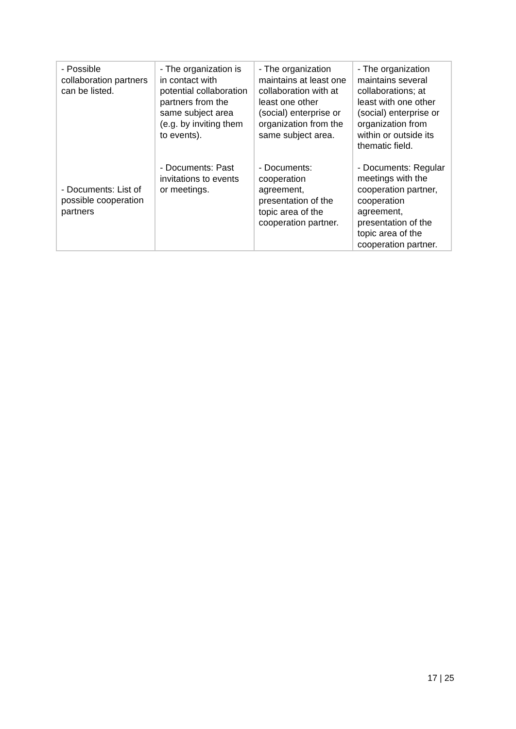| - Possible collaboration partners can be listed. - Documents: List of possible cooperation partners | - The organization is in contact with potential collaboration partners from the same subject area (e.g. by inviting them to events). - Documents: Past invitations to events or meetings. | - The organization maintains at least one collaboration with at least one other (social) enterprise or organization from the same subject area. - Documents: cooperation agreement, presentation of the topic area of the cooperation partner. | - The organization maintains several collaborations; at least with one other (social) enterprise or organization from within or outside its thematic field. - Documents: Regular meetings with the cooperation partner, cooperation agreement, presentation of the topic area of the cooperation partner. |
17 | 25